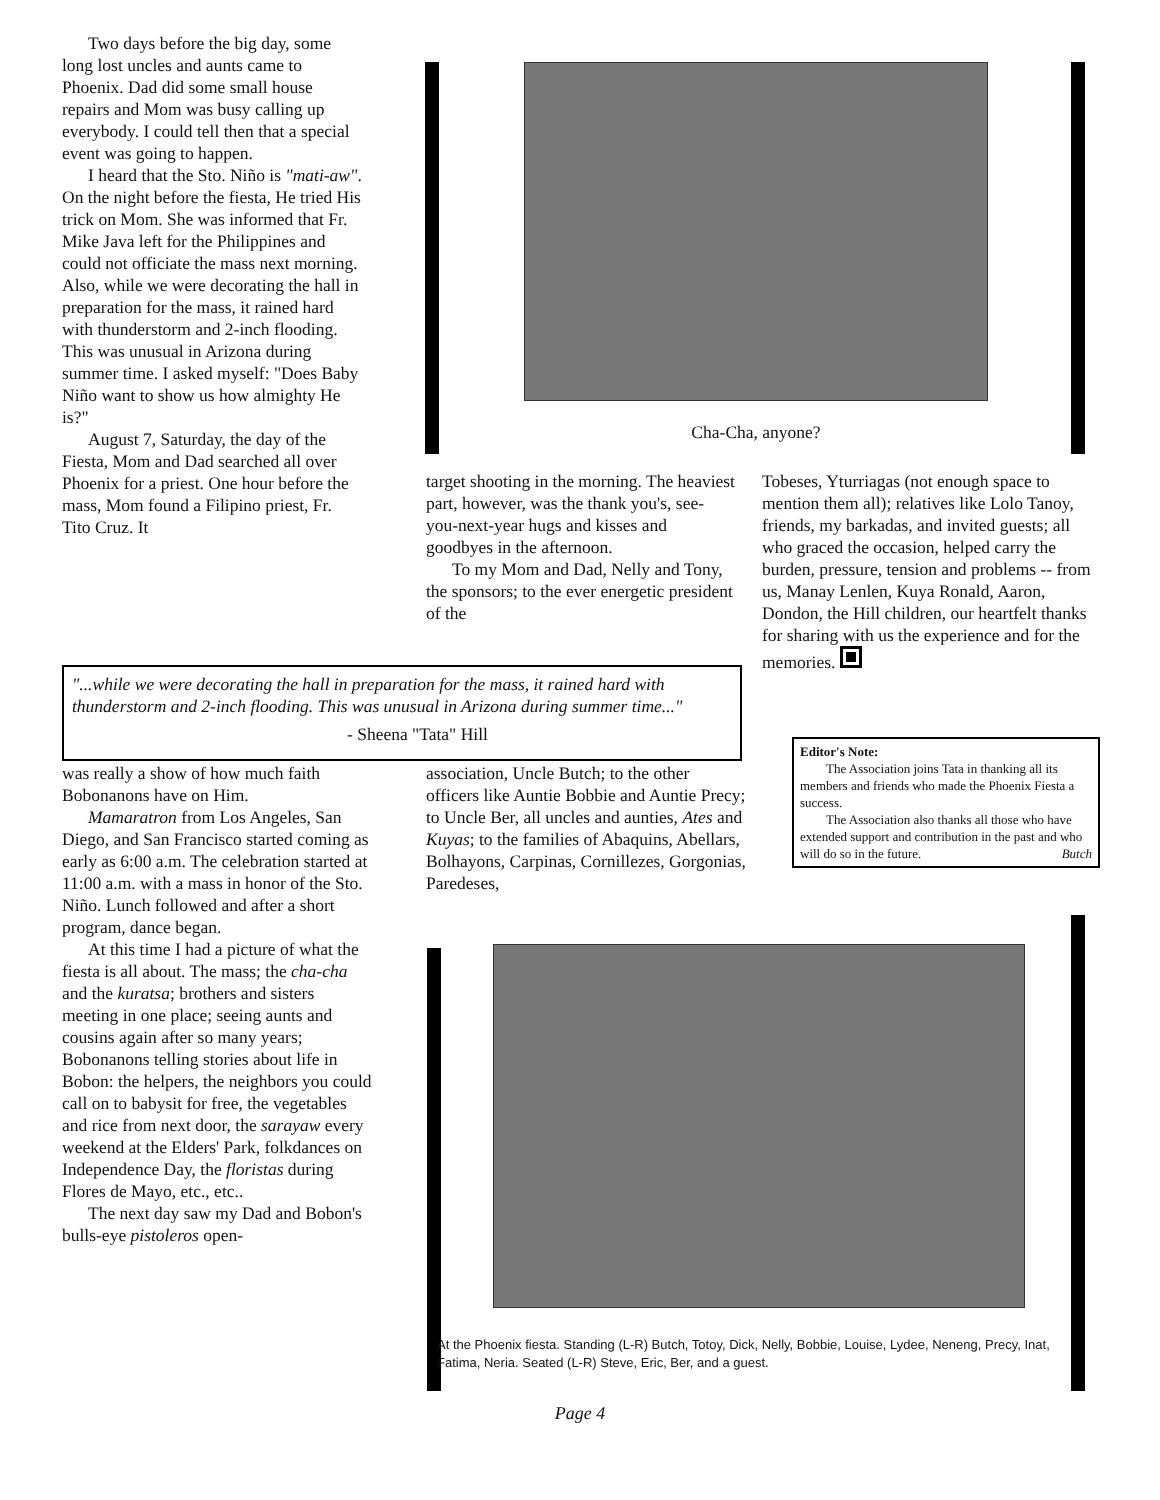Two days before the big day, some long lost uncles and aunts came to Phoenix. Dad did some small house repairs and Mom was busy calling up everybody. I could tell then that a special event was going to happen.
I heard that the Sto. Niño is "mati-aw". On the night before the fiesta, He tried His trick on Mom. She was informed that Fr. Mike Java left for the Philippines and could not officiate the mass next morning. Also, while we were decorating the hall in preparation for the mass, it rained hard with thunderstorm and 2-inch flooding. This was unusual in Arizona during summer time. I asked myself: "Does Baby Niño want to show us how almighty He is?"
August 7, Saturday, the day of the Fiesta, Mom and Dad searched all over Phoenix for a priest. One hour before the mass, Mom found a Filipino priest, Fr. Tito Cruz. It
Cha-Cha, anyone?
target shooting in the morning. The heaviest part, however, was the thank you's, see-you-next-year hugs and kisses and goodbyes in the afternoon.
To my Mom and Dad, Nelly and Tony, the sponsors; to the ever energetic president of the
Tobeses, Yturriagas (not enough space to mention them all); relatives like Lolo Tanoy, friends, my barkadas, and invited guests; all who graced the occasion, helped carry the burden, pressure, tension and problems -- from us, Manay Lenlen, Kuya Ronald, Aaron, Dondon, the Hill children, our heartfelt thanks for sharing with us the experience and for the memories.
"...while we were decorating the hall in preparation for the mass, it rained hard with thunderstorm and 2-inch flooding. This was unusual in Arizona during summer time..."
- Sheena "Tata" Hill
Editor's Note:
The Association joins Tata in thanking all its members and friends who made the Phoenix Fiesta a success.
The Association also thanks all those who have extended support and contribution in the past and who will do so in the future. Butch
was really a show of how much faith Bobonanons have on Him.
Mamaratron from Los Angeles, San Diego, and San Francisco started coming as early as 6:00 a.m. The celebration started at 11:00 a.m. with a mass in honor of the Sto. Niño. Lunch followed and after a short program, dance began.
At this time I had a picture of what the fiesta is all about. The mass; the cha-cha and the kuratsa; brothers and sisters meeting in one place; seeing aunts and cousins again after so many years; Bobonanons telling stories about life in Bobon: the helpers, the neighbors you could call on to babysit for free, the vegetables and rice from next door, the sarayaw every weekend at the Elders' Park, folkdances on Independence Day, the floristas during Flores de Mayo, etc., etc..
The next day saw my Dad and Bobon's bulls-eye pistoleros open-
association, Uncle Butch; to the other officers like Auntie Bobbie and Auntie Precy; to Uncle Ber, all uncles and aunties, Ates and Kuyas; to the families of Abaquins, Abellars, Bolhayons, Carpinas, Cornillezes, Gorgonias, Paredeses,
At the Phoenix fiesta. Standing (L-R) Butch, Totoy, Dick, Nelly, Bobbie, Louise, Lydee, Neneng, Precy, Inat, Fatima, Neria. Seated (L-R) Steve, Eric, Ber, and a guest.
Page 4